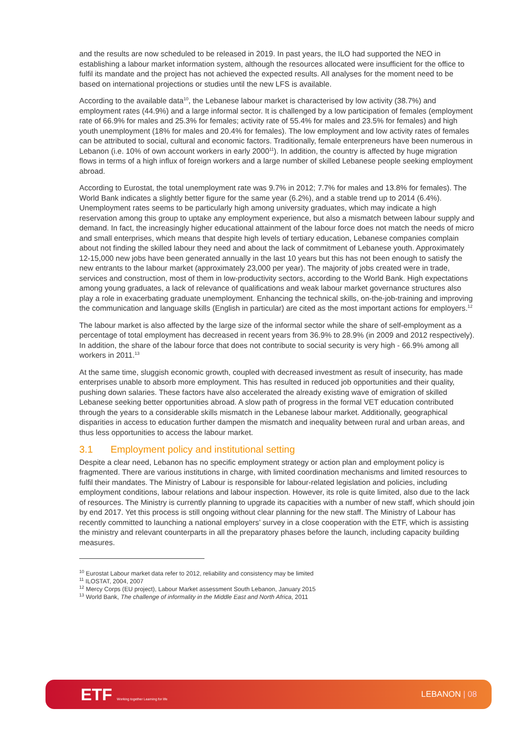and the results are now scheduled to be released in 2019. In past years, the ILO had supported the NEO in establishing a labour market information system, although the resources allocated were insufficient for the office to fulfil its mandate and the project has not achieved the expected results. All analyses for the moment need to be based on international projections or studies until the new LFS is available.
According to the available data<sup>10</sup>, the Lebanese labour market is characterised by low activity (38.7%) and employment rates (44.9%) and a large informal sector. It is challenged by a low participation of females (employment rate of 66.9% for males and 25.3% for females; activity rate of 55.4% for males and 23.5% for females) and high youth unemployment (18% for males and 20.4% for females). The low employment and low activity rates of females can be attributed to social, cultural and economic factors. Traditionally, female enterpreneurs have been numerous in Lebanon (i.e. 10% of own account workers in early 2000<sup>11</sup>). In addition, the country is affected by huge migration flows in terms of a high influx of foreign workers and a large number of skilled Lebanese people seeking employment abroad.
According to Eurostat, the total unemployment rate was 9.7% in 2012; 7.7% for males and 13.8% for females). The World Bank indicates a slightly better figure for the same year (6.2%), and a stable trend up to 2014 (6.4%). Unemployment rates seems to be particularly high among university graduates, which may indicate a high reservation among this group to uptake any employment experience, but also a mismatch between labour supply and demand. In fact, the increasingly higher educational attainment of the labour force does not match the needs of micro and small enterprises, which means that despite high levels of tertiary education, Lebanese companies complain about not finding the skilled labour they need and about the lack of commitment of Lebanese youth. Approximately 12-15,000 new jobs have been generated annually in the last 10 years but this has not been enough to satisfy the new entrants to the labour market (approximately 23,000 per year). The majority of jobs created were in trade, services and construction, most of them in low-productivity sectors, according to the World Bank. High expectations among young graduates, a lack of relevance of qualifications and weak labour market governance structures also play a role in exacerbating graduate unemployment. Enhancing the technical skills, on-the-job-training and improving the communication and language skills (English in particular) are cited as the most important actions for employers.<sup>12</sup>
The labour market is also affected by the large size of the informal sector while the share of self-employment as a percentage of total employment has decreased in recent years from 36.9% to 28.9% (in 2009 and 2012 respectively). In addition, the share of the labour force that does not contribute to social security is very high - 66.9% among all workers in 2011.<sup>13</sup>
At the same time, sluggish economic growth, coupled with decreased investment as result of insecurity, has made enterprises unable to absorb more employment. This has resulted in reduced job opportunities and their quality, pushing down salaries. These factors have also accelerated the already existing wave of emigration of skilled Lebanese seeking better opportunities abroad. A slow path of progress in the formal VET education contributed through the years to a considerable skills mismatch in the Lebanese labour market. Additionally, geographical disparities in access to education further dampen the mismatch and inequality between rural and urban areas, and thus less opportunities to access the labour market.
3.1 Employment policy and institutional setting
Despite a clear need, Lebanon has no specific employment strategy or action plan and employment policy is fragmented. There are various institutions in charge, with limited coordination mechanisms and limited resources to fulfil their mandates. The Ministry of Labour is responsible for labour-related legislation and policies, including employment conditions, labour relations and labour inspection. However, its role is quite limited, also due to the lack of resources. The Ministry is currently planning to upgrade its capacities with a number of new staff, which should join by end 2017. Yet this process is still ongoing without clear planning for the new staff. The Ministry of Labour has recently committed to launching a national employers’ survey in a close cooperation with the ETF, which is assisting the ministry and relevant counterparts in all the preparatory phases before the launch, including capacity building measures.
<sup>10</sup> Eurostat Labour market data refer to 2012, reliability and consistency may be limited
<sup>11</sup> ILOSTAT, 2004, 2007
<sup>12</sup> Mercy Corps (EU project), Labour Market assessment South Lebanon, January 2015
<sup>13</sup> World Bank, The challenge of informality in the Middle East and North Africa, 2011
ETF Working together Learning for life
LEBANON | 08